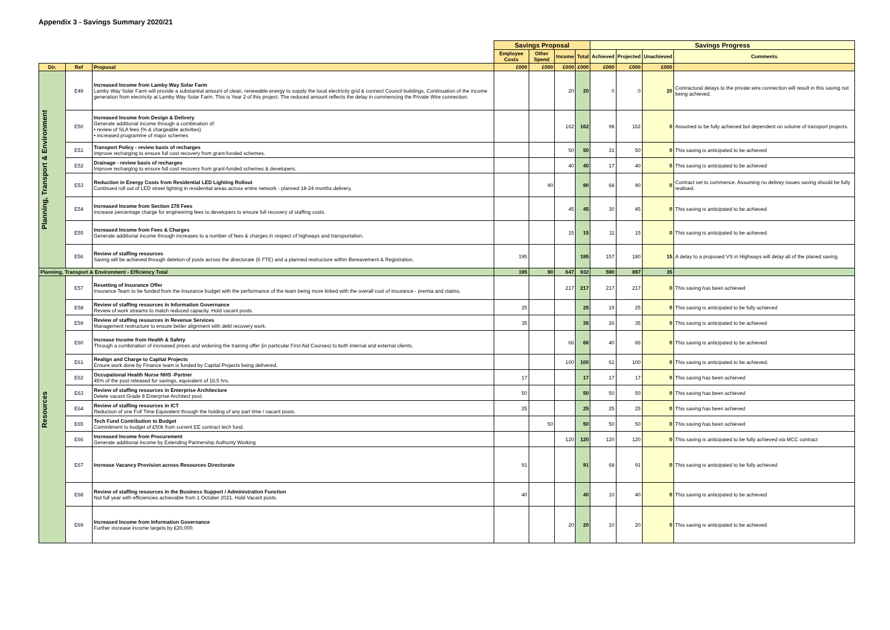Appendix 3 - Savings Summary 2020/21
| | | | Savings Proposal | | | | Savings Progress | | | |
| | | | Employee Costs | Other Spend | Income | Total | Achieved | Projected | Unachieved | Comments |
| Dir. | Ref | Proposal | £000 | £000 | £000 | £000 | £000 | £000 | £000 | |
| Planning, Transport & Environment | E49 | Increased Income from Lamby Way Solar Farm Lamby Way Solar Farm will provide a substantial amount of clean, renewable energy to supply the local electricity grid & connect Council buildings. Continuation of the income generation from electricity at Lamby Way Solar Farm. This is Year 2 of this project. The reduced amount reflects the delay in commencing the Private Wire connection. | | | 20 | 20 | 0 | 0 | 20 | Contractural delays to the private wire connection will result in this saving not being achieved. |
| | E50 | Increased Income from Design & Delivery Generate additional income through a combination of: • review of SLA fees (% & chargeable activities) • increased programme of major schemes | | | 162 | 162 | 98 | 162 | 0 | Assumed to be fully achieved but dependent on volume of transport projects. |
| | E51 | Transport Policy - review basis of recharges Improve recharging to ensure full cost recovery from grant-funded schemes. | | | 50 | 50 | 31 | 50 | 0 | This saving is anticipated to be achieved |
| | E52 | Drainage - review basis of recharges Improve recharging to ensure full cost recovery from grant-funded schemes & developers. | | | 40 | 40 | 17 | 40 | 0 | This saving is anticipated to be achieved |
| | E53 | Reduction in Energy Costs from Residential LED Lighting Rollout Continued roll out of LED street lighting in residential areas across entire network - planned 18-24 months delivery. | | 90 | | 90 | 68 | 90 | 0 | Contract set to commence. Assuming no delivey issues saving should be fully realised. |
| | E54 | Increased Income from Section 278 Fees Increase percentage charge for engineering fees to developers to ensure full recovery of staffing costs. | | | 45 | 45 | 30 | 45 | 0 | This saving is anticipated to be achieved |
| | E55 | Increased Income from Fees & Charges Generate additional income through increases to a number of fees & charges in respect of highways and transportation. | | | 15 | 15 | 11 | 15 | 0 | This saving is anticipated to be achieved |
| | E56 | Review of staffing resources Saving will be achieved through deletion of posts across the directorate (6 FTE) and a planned restructure within Bereavement & Registration. | 195 | | | 195 | 157 | 180 | 15 | A delay to a proposed VS in Highways will delay all of the planed saving. |
| Planning, Transport & Environment - Efficiency Total | | | 195 | 90 | 647 | 932 | 590 | 897 | 35 | |
| Resources | E57 | Resetting of Insurance Offer Insurance Team to be funded from the insurance budget with the performance of the team being more linked with the overall cost of insurance - premia and claims. | | | 217 | 217 | 217 | 217 | 0 | This saving has been achieved |
| | E58 | Review of staffing resources in Information Governance Review of work streams to match reduced capacity. Hold vacant posts. | 25 | | | 25 | 19 | 25 | 0 | This saving is anticipated to be fully achieved |
| | E59 | Review of staffing resources in Revenue Services Management restructure to ensure better alignment with debt recovery work. | 35 | | | 35 | 26 | 35 | 0 | This saving is anticipated to be achieved |
| | E60 | Increase Income from Health & Safety Through a combination of increased prices and widening the training offer (in particular First Aid Courses) to both internal and external clients. | | | 66 | 66 | 40 | 66 | 0 | This saving is anticipated to be achieved |
| | E61 | Realign and Charge to Capital Projects Ensure work done by Finance team is funded by Capital Projects being delivered. | | | 100 | 100 | 61 | 100 | 0 | This saving is anticipated to be achieved. |
| | E62 | Occupational Health Nurse NHS -Partner 45% of the post released for savings, equivalent of 16.5 hrs. | 17 | | | 17 | 17 | 17 | 0 | This saving has been achieved |
| | E63 | Review of staffing resources in Enterprise Architecture Delete vacant Grade 8 Enterprise Architect post. | 50 | | | 50 | 50 | 50 | 0 | This saving has been achieved |
| | E64 | Review of staffing resources in ICT Reduction of one Full Time Equivalent through the holding of any part time / vacant posts. | 25 | | | 25 | 25 | 25 | 0 | This saving has been achieved |
| | E65 | Tech Fund Contribution to Budget Commitment to budget of £50k from current EE contract tech fund. | | 50 | | 50 | 50 | 50 | 0 | This saving has been achieved |
| | E66 | Increased Income from Procurement Generate additional income by Extending Partnership Authority Working | | | 120 | 120 | 120 | 120 | 0 | This saving is anticipated to be fully achieved via MCC contract |
| | E67 | Increase Vacancy Provision across Resources Directorate | 91 | | | 91 | 68 | 91 | 0 | This saving is anticipated to be fully achieved |
| | E68 | Review of staffing resources in the Business Support / Administration Function Not full year with efficiencies achievable from 1 October 2021. Hold Vacant posts. | 40 | | | 40 | 10 | 40 | 0 | This saving is anticipated to be achieved |
| | E69 | Increased Income from Information Governance Further increase income targets by £20,000. | | | 20 | 20 | 10 | 20 | 0 | This saving is anticipated to be achieved |